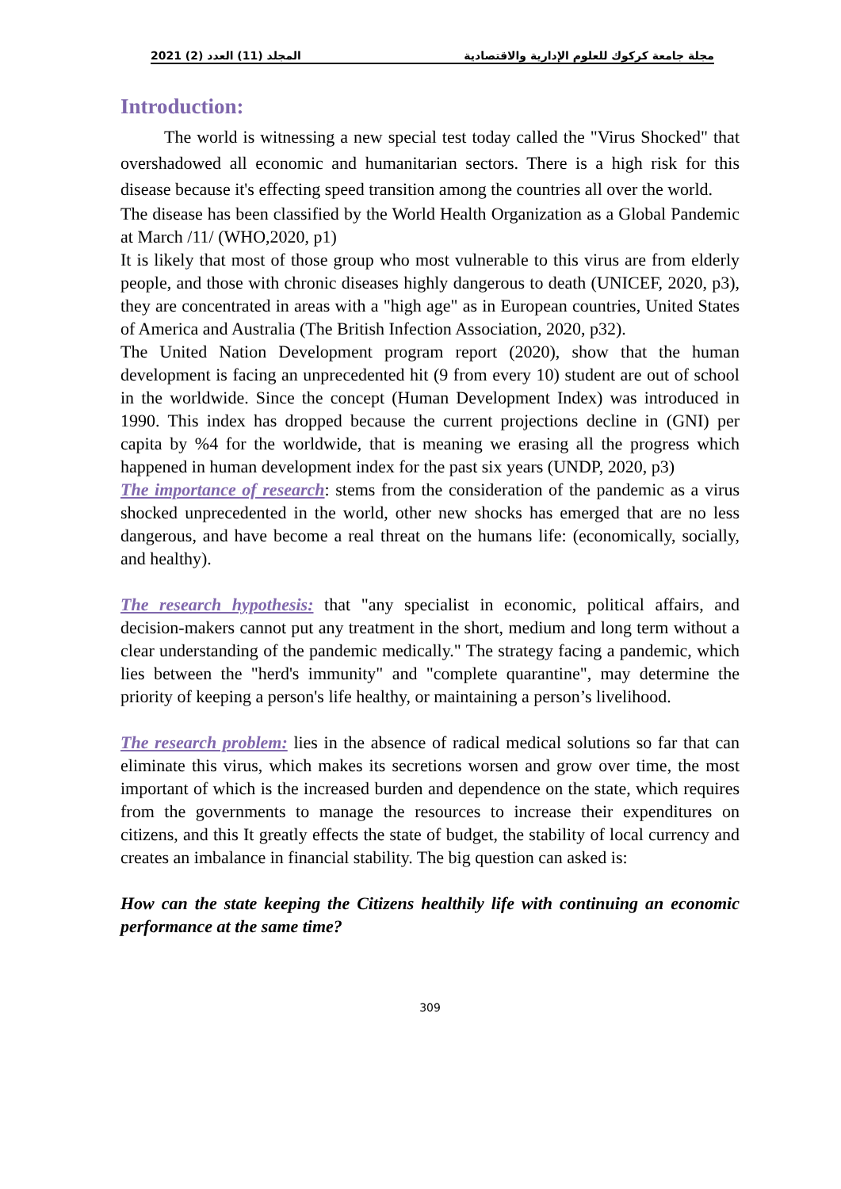2021 (2) المجلد (11) العدد مجلة جامعة كركوك للعلوم الإدارية والاقتصادية
Introduction:
   The world is witnessing a new special test today called the "Virus Shocked" that overshadowed all economic and humanitarian sectors. There is a high risk for this disease because it's effecting speed transition among the countries all over the world.
The disease has been classified by the World Health Organization as a Global Pandemic at March /11/ (WHO,2020, p1)
It is likely that most of those group who most vulnerable to this virus are from elderly people, and those with chronic diseases highly dangerous to death (UNICEF, 2020, p3), they are concentrated in areas with a "high age" as in European countries, United States of America and Australia (The British Infection Association, 2020, p32).
The United Nation Development program report (2020), show that the human development is facing an unprecedented hit (9 from every 10) student are out of school in the worldwide. Since the concept (Human Development Index) was introduced in 1990. This index has dropped because the current projections decline in (GNI) per capita by %4 for the worldwide, that is meaning we erasing all the progress which happened in human development index for the past six years (UNDP, 2020, p3)
The importance of research: stems from the consideration of the pandemic as a virus shocked unprecedented in the world, other new shocks has emerged that are no less dangerous, and have become a real threat on the humans life: (economically, socially, and healthy).
The research hypothesis: that "any specialist in economic, political affairs, and decision-makers cannot put any treatment in the short, medium and long term without a clear understanding of the pandemic medically." The strategy facing a pandemic, which lies between the "herd's immunity" and "complete quarantine", may determine the priority of keeping a person's life healthy, or maintaining a person’s livelihood.
The research problem: lies in the absence of radical medical solutions so far that can eliminate this virus, which makes its secretions worsen and grow over time, the most important of which is the increased burden and dependence on the state, which requires from the governments to manage the resources to increase their expenditures on citizens, and this It greatly effects the state of budget, the stability of local currency and creates an imbalance in financial stability. The big question can asked is:
How can the state keeping the Citizens healthily life with continuing an economic performance at the same time?
309